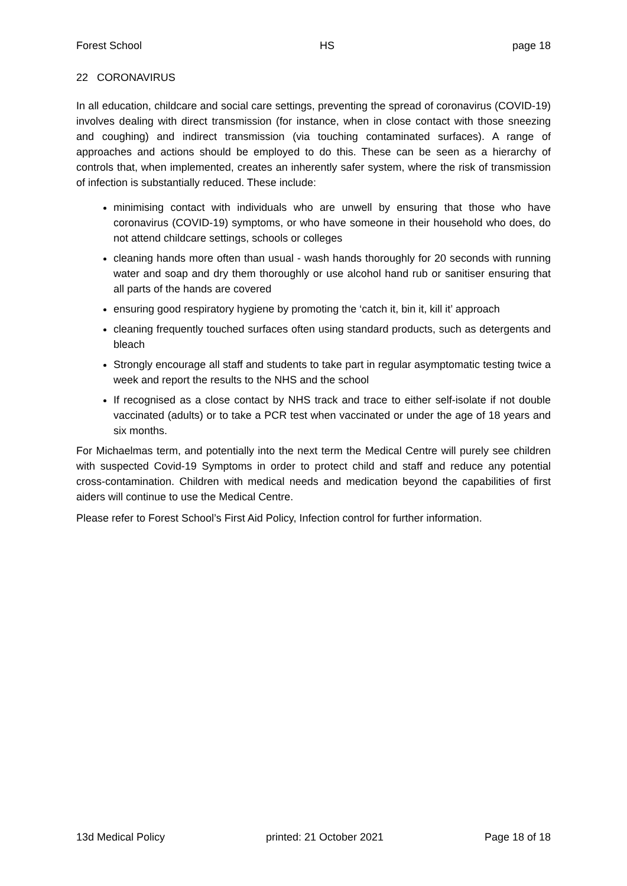Forest School HS page 18
22 CORONAVIRUS
In all education, childcare and social care settings, preventing the spread of coronavirus (COVID-19) involves dealing with direct transmission (for instance, when in close contact with those sneezing and coughing) and indirect transmission (via touching contaminated surfaces). A range of approaches and actions should be employed to do this. These can be seen as a hierarchy of controls that, when implemented, creates an inherently safer system, where the risk of transmission of infection is substantially reduced. These include:
minimising contact with individuals who are unwell by ensuring that those who have coronavirus (COVID-19) symptoms, or who have someone in their household who does, do not attend childcare settings, schools or colleges
cleaning hands more often than usual - wash hands thoroughly for 20 seconds with running water and soap and dry them thoroughly or use alcohol hand rub or sanitiser ensuring that all parts of the hands are covered
ensuring good respiratory hygiene by promoting the ‘catch it, bin it, kill it’ approach
cleaning frequently touched surfaces often using standard products, such as detergents and bleach
Strongly encourage all staff and students to take part in regular asymptomatic testing twice a week and report the results to the NHS and the school
If recognised as a close contact by NHS track and trace to either self-isolate if not double vaccinated (adults) or to take a PCR test when vaccinated or under the age of 18 years and six months.
For Michaelmas term, and potentially into the next term the Medical Centre will purely see children with suspected Covid-19 Symptoms in order to protect child and staff and reduce any potential cross-contamination. Children with medical needs and medication beyond the capabilities of first aiders will continue to use the Medical Centre.
Please refer to Forest School’s First Aid Policy, Infection control for further information.
13d Medical Policy printed: 21 October 2021 Page 18 of 18